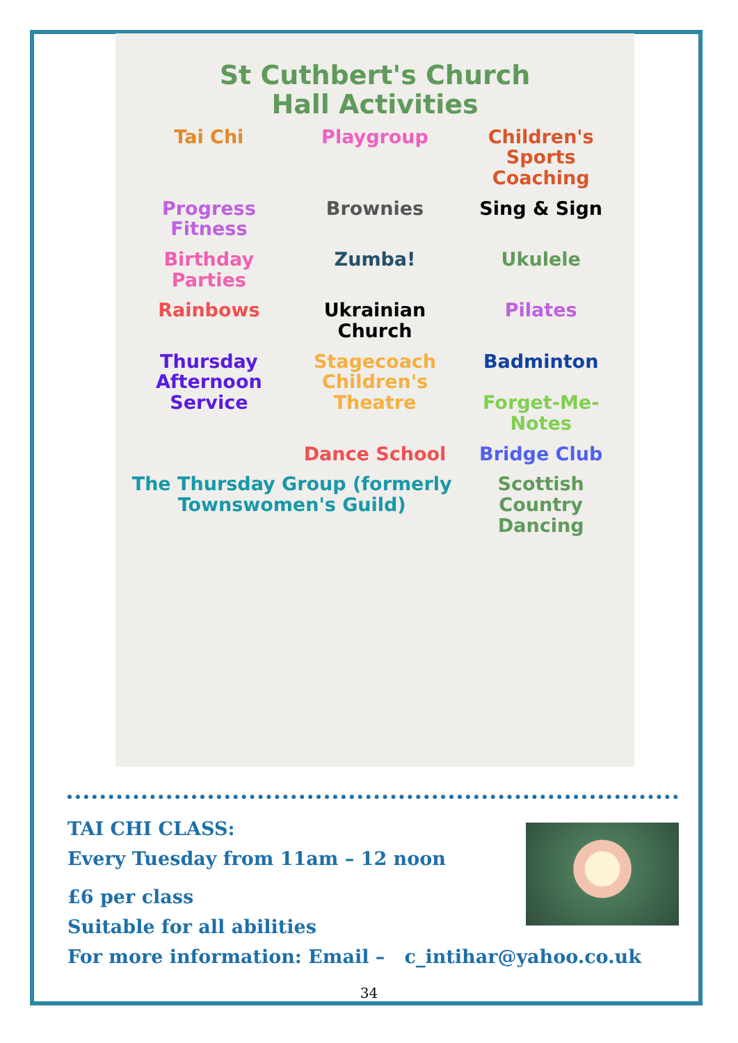St Cuthbert's Church
Hall Activities
Tai Chi
Playgroup
Children's Sports Coaching
Progress Fitness
Brownies
Sing & Sign
Birthday Parties
Zumba!
Ukulele
Rainbows
Ukrainian Church
Pilates
Thursday Afternoon Service
Stagecoach Children's Theatre
Badminton
Forget-Me-Notes
Dance School
Bridge Club
The Thursday Group (formerly Townswomen's Guild)
Scottish Country Dancing
TAI CHI CLASS:
Every Tuesday from 11am – 12 noon
£6 per class
Suitable for all abilities
For more information: Email – c_intihar@yahoo.co.uk
34